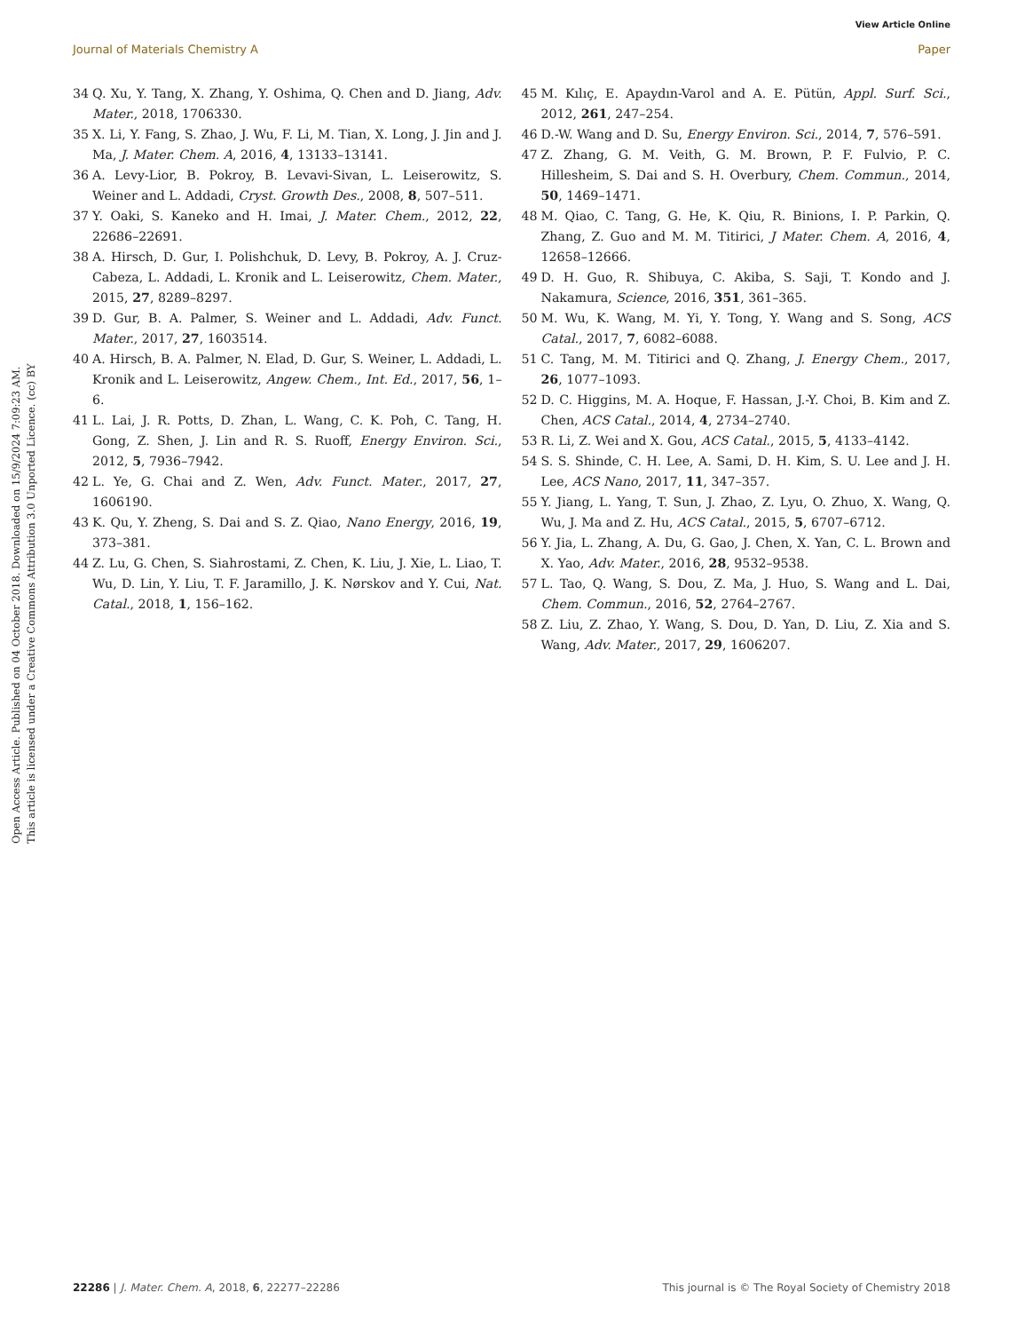View Article Online
Journal of Materials Chemistry A Paper
Open Access Article. Published on 04 October 2018. Downloaded on 15/9/2024 7:09:23 AM.
This article is licensed under a Creative Commons Attribution 3.0 Unported Licence. (cc) BY
34 Q. Xu, Y. Tang, X. Zhang, Y. Oshima, Q. Chen and D. Jiang, Adv. Mater., 2018, 1706330.
35 X. Li, Y. Fang, S. Zhao, J. Wu, F. Li, M. Tian, X. Long, J. Jin and J. Ma, J. Mater. Chem. A, 2016, 4, 13133–13141.
36 A. Levy-Lior, B. Pokroy, B. Levavi-Sivan, L. Leiserowitz, S. Weiner and L. Addadi, Cryst. Growth Des., 2008, 8, 507–511.
37 Y. Oaki, S. Kaneko and H. Imai, J. Mater. Chem., 2012, 22, 22686–22691.
38 A. Hirsch, D. Gur, I. Polishchuk, D. Levy, B. Pokroy, A. J. Cruz-Cabeza, L. Addadi, L. Kronik and L. Leiserowitz, Chem. Mater., 2015, 27, 8289–8297.
39 D. Gur, B. A. Palmer, S. Weiner and L. Addadi, Adv. Funct. Mater., 2017, 27, 1603514.
40 A. Hirsch, B. A. Palmer, N. Elad, D. Gur, S. Weiner, L. Addadi, L. Kronik and L. Leiserowitz, Angew. Chem., Int. Ed., 2017, 56, 1–6.
41 L. Lai, J. R. Potts, D. Zhan, L. Wang, C. K. Poh, C. Tang, H. Gong, Z. Shen, J. Lin and R. S. Ruoff, Energy Environ. Sci., 2012, 5, 7936–7942.
42 L. Ye, G. Chai and Z. Wen, Adv. Funct. Mater., 2017, 27, 1606190.
43 K. Qu, Y. Zheng, S. Dai and S. Z. Qiao, Nano Energy, 2016, 19, 373–381.
44 Z. Lu, G. Chen, S. Siahrostami, Z. Chen, K. Liu, J. Xie, L. Liao, T. Wu, D. Lin, Y. Liu, T. F. Jaramillo, J. K. Nørskov and Y. Cui, Nat. Catal., 2018, 1, 156–162.
45 M. Kılıç, E. Apaydın-Varol and A. E. Pütün, Appl. Surf. Sci., 2012, 261, 247–254.
46 D.-W. Wang and D. Su, Energy Environ. Sci., 2014, 7, 576–591.
47 Z. Zhang, G. M. Veith, G. M. Brown, P. F. Fulvio, P. C. Hillesheim, S. Dai and S. H. Overbury, Chem. Commun., 2014, 50, 1469–1471.
48 M. Qiao, C. Tang, G. He, K. Qiu, R. Binions, I. P. Parkin, Q. Zhang, Z. Guo and M. M. Titirici, J Mater. Chem. A, 2016, 4, 12658–12666.
49 D. H. Guo, R. Shibuya, C. Akiba, S. Saji, T. Kondo and J. Nakamura, Science, 2016, 351, 361–365.
50 M. Wu, K. Wang, M. Yi, Y. Tong, Y. Wang and S. Song, ACS Catal., 2017, 7, 6082–6088.
51 C. Tang, M. M. Titirici and Q. Zhang, J. Energy Chem., 2017, 26, 1077–1093.
52 D. C. Higgins, M. A. Hoque, F. Hassan, J.-Y. Choi, B. Kim and Z. Chen, ACS Catal., 2014, 4, 2734–2740.
53 R. Li, Z. Wei and X. Gou, ACS Catal., 2015, 5, 4133–4142.
54 S. S. Shinde, C. H. Lee, A. Sami, D. H. Kim, S. U. Lee and J. H. Lee, ACS Nano, 2017, 11, 347–357.
55 Y. Jiang, L. Yang, T. Sun, J. Zhao, Z. Lyu, O. Zhuo, X. Wang, Q. Wu, J. Ma and Z. Hu, ACS Catal., 2015, 5, 6707–6712.
56 Y. Jia, L. Zhang, A. Du, G. Gao, J. Chen, X. Yan, C. L. Brown and X. Yao, Adv. Mater., 2016, 28, 9532–9538.
57 L. Tao, Q. Wang, S. Dou, Z. Ma, J. Huo, S. Wang and L. Dai, Chem. Commun., 2016, 52, 2764–2767.
58 Z. Liu, Z. Zhao, Y. Wang, S. Dou, D. Yan, D. Liu, Z. Xia and S. Wang, Adv. Mater., 2017, 29, 1606207.
22286 | J. Mater. Chem. A, 2018, 6, 22277–22286 This journal is © The Royal Society of Chemistry 2018